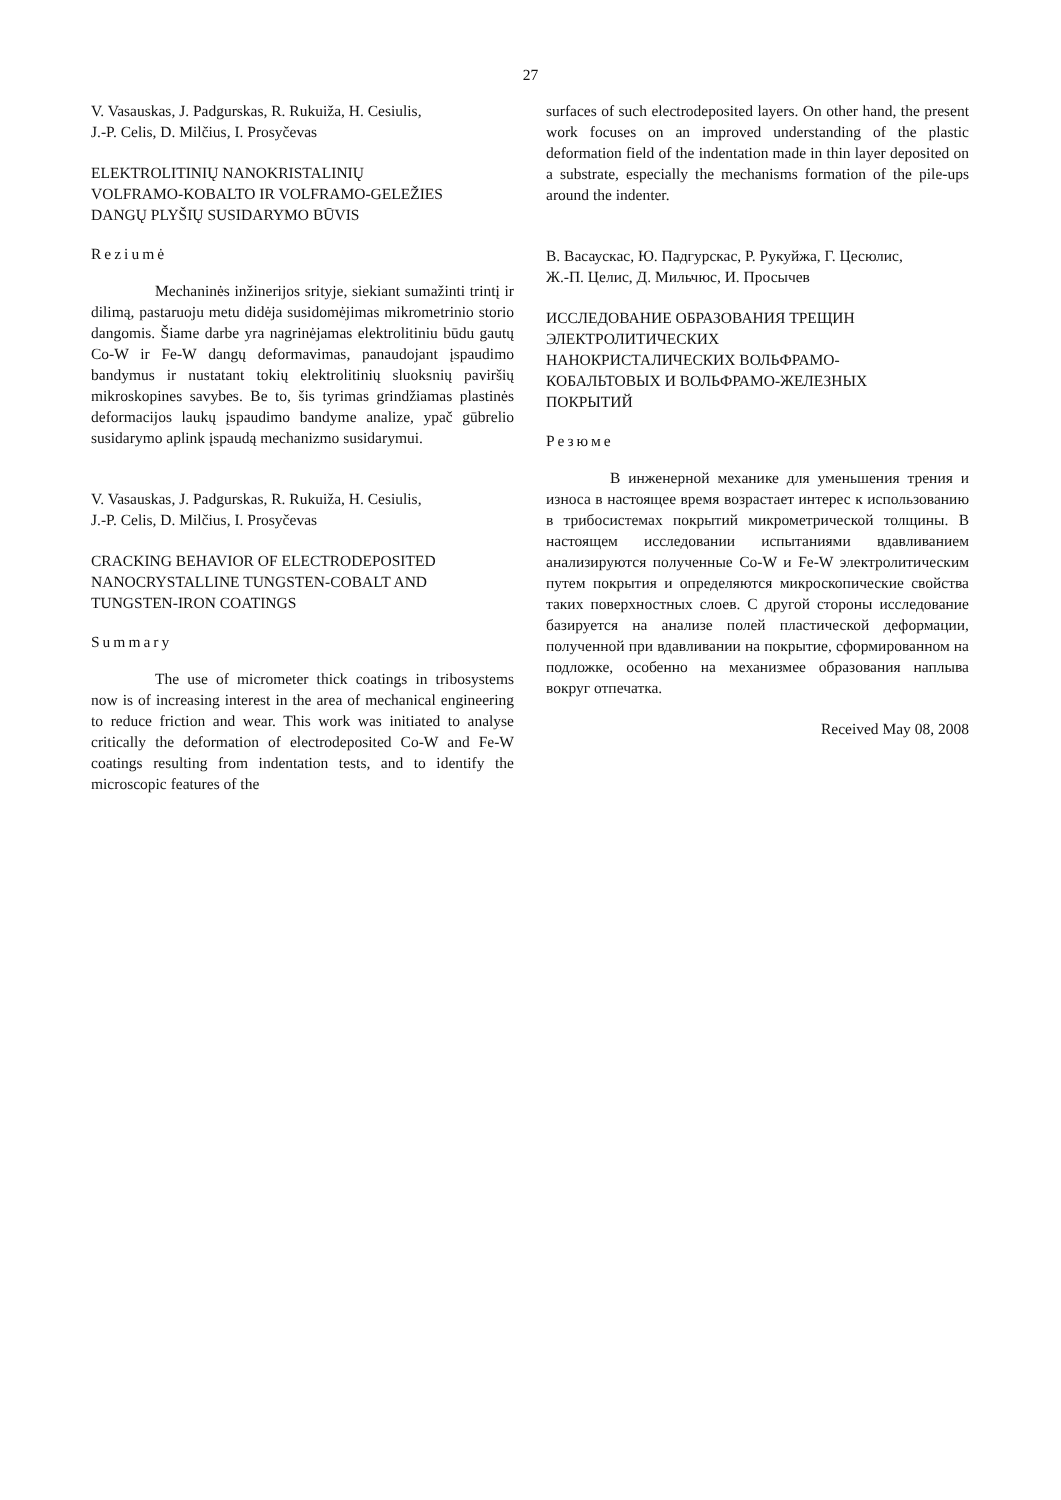27
V. Vasauskas, J. Padgurskas, R. Rukuiža, H. Cesiulis,
J.-P. Celis, D. Milčius, I. Prosyčevas
ELEKTROLITINIŲ NANOKRISTALINIŲ
VOLFRAMO-KOBALTO IR VOLFRAMO-GELEŽIES
DANGŲ PLYŠIŲ SUSIDARYMO BŪVIS
Reziumė
Mechaninės inžinerijos srityje, siekiant sumažinti trintį ir dilimą, pastaruoju metu didėja susidomėjimas mikrometrinio storio dangomis. Šiame darbe yra nagrinėjamas elektrolitiniu būdu gautų Co-W ir Fe-W dangų deformavimas, panaudojant įspaudimo bandymus ir nustatant tokių elektrolitinių sluoksnių paviršių mikroskopines savybes. Be to, šis tyrimas grindžiamas plastinės deformacijos laukų įspaudimo bandyme analize, ypač gūbrelio susidarymo aplink įspaudą mechanizmo susidarymui.
V. Vasauskas, J. Padgurskas, R. Rukuiža, H. Cesiulis,
J.-P. Celis, D. Milčius, I. Prosyčevas
CRACKING BEHAVIOR OF ELECTRODEPOSITED
NANOCRYSTALLINE TUNGSTEN-COBALT AND
TUNGSTEN-IRON COATINGS
Summary
The use of micrometer thick coatings in tribosystems now is of increasing interest in the area of mechanical engineering to reduce friction and wear. This work was initiated to analyse critically the deformation of electrodeposited Co-W and Fe-W coatings resulting from indentation tests, and to identify the microscopic features of the
surfaces of such electrodeposited layers. On other hand, the present work focuses on an improved understanding of the plastic deformation field of the indentation made in thin layer deposited on a substrate, especially the mechanisms formation of the pile-ups around the indenter.
В. Васаускас, Ю. Падгурскас, Р. Рукуйжа, Г. Цесюлис,
Ж.-П. Целис, Д. Мильчюс, И. Просычев
ИССЛЕДОВАНИЕ ОБРАЗОВАНИЯ ТРЕЩИН
ЭЛЕКТРОЛИТИЧЕСКИХ
НАНОКРИСТАЛИЧЕСКИХ ВОЛЬФРАМО-
КОБАЛЬТОВЫХ И ВОЛЬФРАМО-ЖЕЛЕЗНЫХ
ПОКРЫТИЙ
Резюме
В инженерной механике для уменьшения трения и износа в настоящее время возрастает интерес к использованию в трибосистемах покрытий микрометрической толщины. В настоящем исследовании испытаниями вдавливанием анализируются полученные Co-W и Fe-W электролитическим путем покрытия и определяются микроскопические свойства таких поверхностных слоев. С другой стороны исследование базируется на анализе полей пластической деформации, полученной при вдавливании на покрытие, сформированном на подложке, особенно на механизмее образования наплыва вокруг отпечатка.
Received May 08, 2008